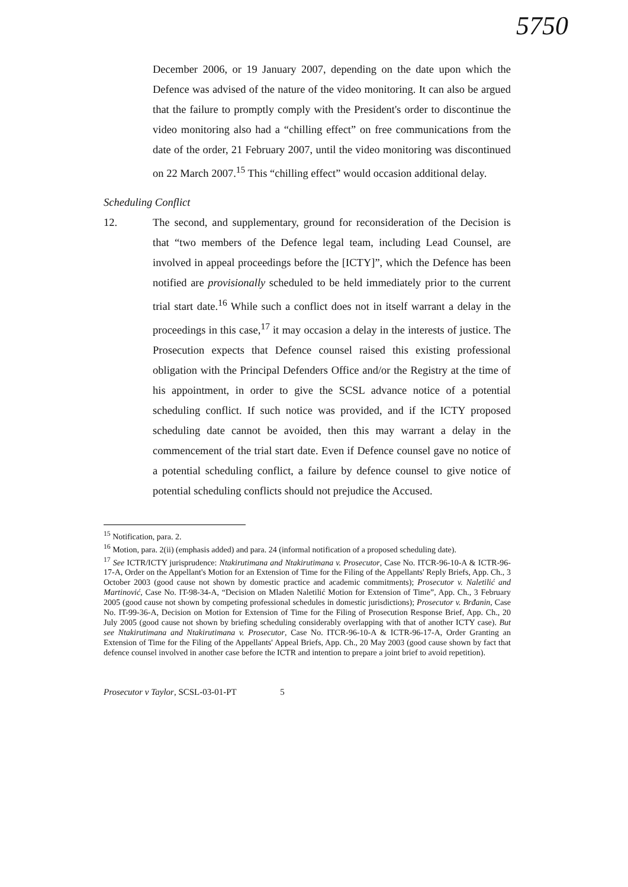5750
December 2006, or 19 January 2007, depending on the date upon which the Defence was advised of the nature of the video monitoring. It can also be argued that the failure to promptly comply with the President's order to discontinue the video monitoring also had a “chilling effect” on free communications from the date of the order, 21 February 2007, until the video monitoring was discontinued on 22 March 2007.<sup>15</sup> This “chilling effect” would occasion additional delay.
Scheduling Conflict
12. The second, and supplementary, ground for reconsideration of the Decision is that “two members of the Defence legal team, including Lead Counsel, are involved in appeal proceedings before the [ICTY]”, which the Defence has been notified are provisionally scheduled to be held immediately prior to the current trial start date.<sup>16</sup> While such a conflict does not in itself warrant a delay in the proceedings in this case,<sup>17</sup> it may occasion a delay in the interests of justice. The Prosecution expects that Defence counsel raised this existing professional obligation with the Principal Defenders Office and/or the Registry at the time of his appointment, in order to give the SCSL advance notice of a potential scheduling conflict. If such notice was provided, and if the ICTY proposed scheduling date cannot be avoided, then this may warrant a delay in the commencement of the trial start date. Even if Defence counsel gave no notice of a potential scheduling conflict, a failure by defence counsel to give notice of potential scheduling conflicts should not prejudice the Accused.
<sup>15</sup> Notification, para. 2.
<sup>16</sup> Motion, para. 2(ii) (emphasis added) and para. 24 (informal notification of a proposed scheduling date).
<sup>17</sup> See ICTR/ICTY jurisprudence: Ntakirutimana and Ntakirutimana v. Prosecutor, Case No. ITCR-96-10-A & ICTR-96-17-A, Order on the Appellant's Motion for an Extension of Time for the Filing of the Appellants' Reply Briefs, App. Ch., 3 October 2003 (good cause not shown by domestic practice and academic commitments); Prosecutor v. Naletilić and Martinović, Case No. IT-98-34-A, “Decision on Mladen Naletilić Motion for Extension of Time”, App. Ch., 3 February 2005 (good cause not shown by competing professional schedules in domestic jurisdictions); Prosecutor v. Brđanin, Case No. IT-99-36-A, Decision on Motion for Extension of Time for the Filing of Prosecution Response Brief, App. Ch., 20 July 2005 (good cause not shown by briefing scheduling considerably overlapping with that of another ICTY case). But see Ntakirutimana and Ntakirutimana v. Prosecutor, Case No. ITCR-96-10-A & ICTR-96-17-A, Order Granting an Extension of Time for the Filing of the Appellants' Appeal Briefs, App. Ch., 20 May 2003 (good cause shown by fact that defence counsel involved in another case before the ICTR and intention to prepare a joint brief to avoid repetition).
Prosecutor v Taylor, SCSL-03-01-PT 5